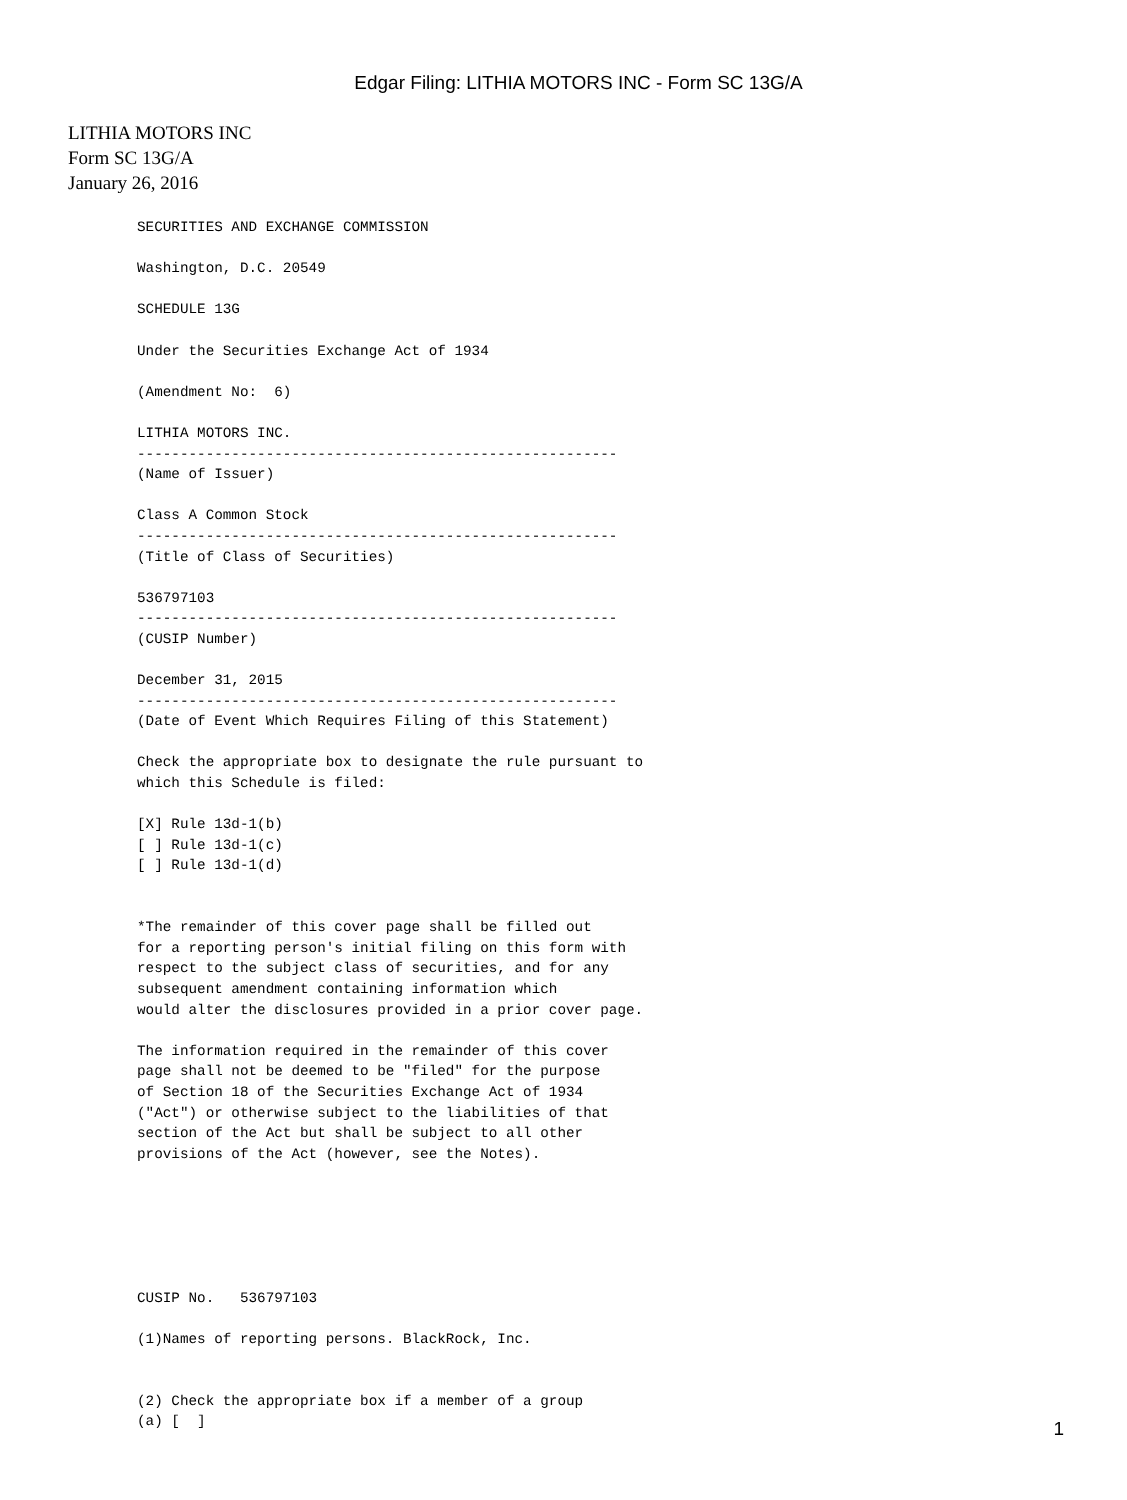Edgar Filing: LITHIA MOTORS INC - Form SC 13G/A
LITHIA MOTORS INC
Form SC 13G/A
January 26, 2016
SECURITIES AND EXCHANGE COMMISSION

Washington, D.C. 20549

SCHEDULE 13G

Under the Securities Exchange Act of 1934

(Amendment No:  6)

LITHIA MOTORS INC.
--------------------------------------------------------
(Name of Issuer)

Class A Common Stock
--------------------------------------------------------
(Title of Class of Securities)

536797103
--------------------------------------------------------
(CUSIP Number)

December 31, 2015
--------------------------------------------------------
(Date of Event Which Requires Filing of this Statement)

Check the appropriate box to designate the rule pursuant to
which this Schedule is filed:

[X] Rule 13d-1(b)
[ ] Rule 13d-1(c)
[ ] Rule 13d-1(d)


*The remainder of this cover page shall be filled out
for a reporting person's initial filing on this form with
respect to the subject class of securities, and for any
subsequent amendment containing information which
would alter the disclosures provided in a prior cover page.

The information required in the remainder of this cover
page shall not be deemed to be "filed" for the purpose
of Section 18 of the Securities Exchange Act of 1934
("Act") or otherwise subject to the liabilities of that
section of the Act but shall be subject to all other
provisions of the Act (however, see the Notes).






CUSIP No.   536797103

(1)Names of reporting persons. BlackRock, Inc.


(2) Check the appropriate box if a member of a group
(a) [  ]
1